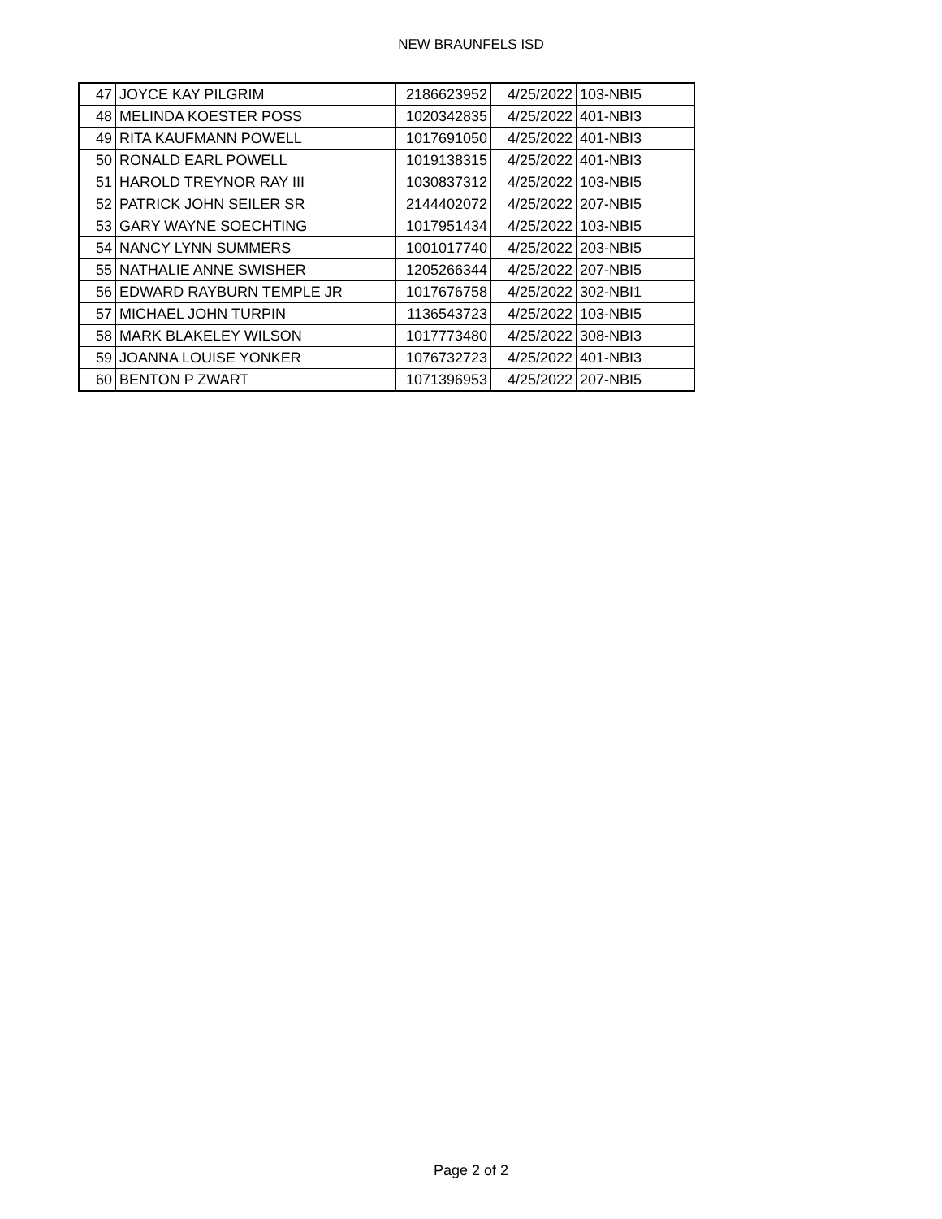NEW BRAUNFELS ISD
| 47 | JOYCE KAY PILGRIM | 2186623952 | 4/25/2022 | 103-NBI5 |
| 48 | MELINDA KOESTER POSS | 1020342835 | 4/25/2022 | 401-NBI3 |
| 49 | RITA KAUFMANN POWELL | 1017691050 | 4/25/2022 | 401-NBI3 |
| 50 | RONALD EARL POWELL | 1019138315 | 4/25/2022 | 401-NBI3 |
| 51 | HAROLD TREYNOR RAY III | 1030837312 | 4/25/2022 | 103-NBI5 |
| 52 | PATRICK JOHN SEILER SR | 2144402072 | 4/25/2022 | 207-NBI5 |
| 53 | GARY WAYNE SOECHTING | 1017951434 | 4/25/2022 | 103-NBI5 |
| 54 | NANCY LYNN SUMMERS | 1001017740 | 4/25/2022 | 203-NBI5 |
| 55 | NATHALIE ANNE SWISHER | 1205266344 | 4/25/2022 | 207-NBI5 |
| 56 | EDWARD RAYBURN TEMPLE JR | 1017676758 | 4/25/2022 | 302-NBI1 |
| 57 | MICHAEL JOHN TURPIN | 1136543723 | 4/25/2022 | 103-NBI5 |
| 58 | MARK BLAKELEY WILSON | 1017773480 | 4/25/2022 | 308-NBI3 |
| 59 | JOANNA LOUISE YONKER | 1076732723 | 4/25/2022 | 401-NBI3 |
| 60 | BENTON P ZWART | 1071396953 | 4/25/2022 | 207-NBI5 |
Page 2 of 2